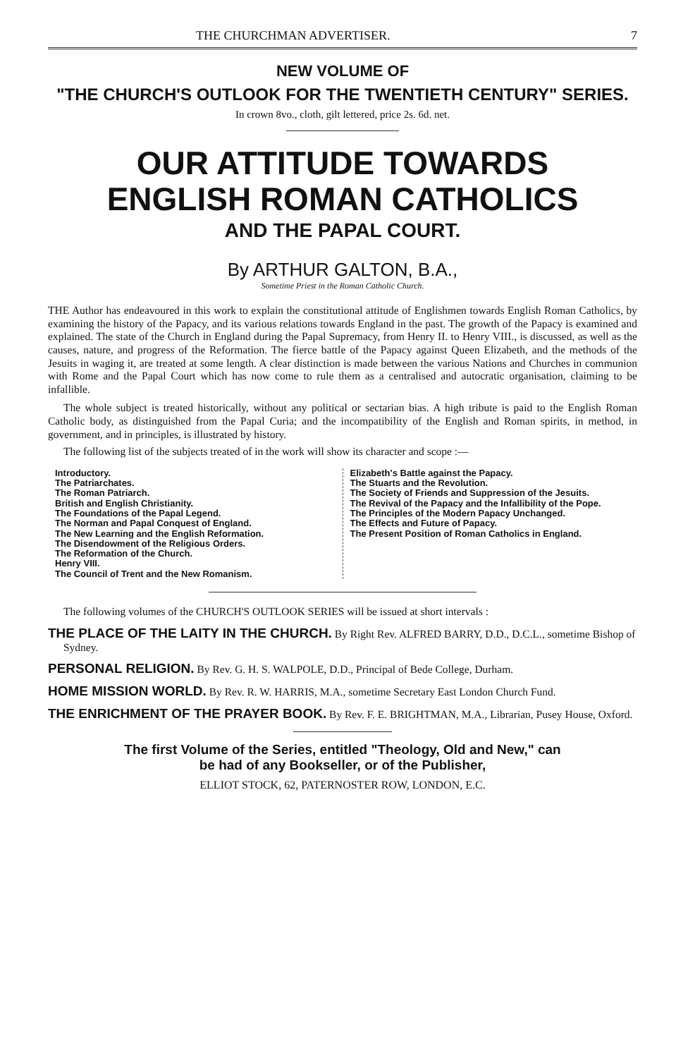THE CHURCHMAN ADVERTISER. 7
NEW VOLUME OF
"THE CHURCH'S OUTLOOK FOR THE TWENTIETH CENTURY" SERIES.
In crown 8vo., cloth, gilt lettered, price 2s. 6d. net.
OUR ATTITUDE TOWARDS
ENGLISH ROMAN CATHOLICS
AND THE PAPAL COURT.
By ARTHUR GALTON, B.A.,
Sometime Priest in the Roman Catholic Church.
THE Author has endeavoured in this work to explain the constitutional attitude of Englishmen towards English Roman Catholics, by examining the history of the Papacy, and its various relations towards England in the past. The growth of the Papacy is examined and explained. The state of the Church in England during the Papal Supremacy, from Henry II. to Henry VIII., is discussed, as well as the causes, nature, and progress of the Reformation. The fierce battle of the Papacy against Queen Elizabeth, and the methods of the Jesuits in waging it, are treated at some length. A clear distinction is made between the various Nations and Churches in communion with Rome and the Papal Court which has now come to rule them as a centralised and autocratic organisation, claiming to be infallible.
The whole subject is treated historically, without any political or sectarian bias. A high tribute is paid to the English Roman Catholic body, as distinguished from the Papal Curia; and the incompatibility of the English and Roman spirits, in method, in government, and in principles, is illustrated by history.
The following list of the subjects treated of in the work will show its character and scope :—
Introductory.
The Patriarchates.
The Roman Patriarch.
British and English Christianity.
The Foundations of the Papal Legend.
The Norman and Papal Conquest of England.
The New Learning and the English Reformation.
The Disendowment of the Religious Orders.
The Reformation of the Church.
Henry VIII.
The Council of Trent and the New Romanism.
Elizabeth's Battle against the Papacy.
The Stuarts and the Revolution.
The Society of Friends and Suppression of the Jesuits.
The Revival of the Papacy and the Infallibility of the Pope.
The Principles of the Modern Papacy Unchanged.
The Effects and Future of Papacy.
The Present Position of Roman Catholics in England.
The following volumes of the CHURCH'S OUTLOOK SERIES will be issued at short intervals :
THE PLACE OF THE LAITY IN THE CHURCH. By Right Rev. ALFRED BARRY, D.D., D.C.L., sometime Bishop of Sydney.
PERSONAL RELIGION. By Rev. G. H. S. WALPOLE, D.D., Principal of Bede College, Durham.
HOME MISSION WORLD. By Rev. R. W. HARRIS, M.A., sometime Secretary East London Church Fund.
THE ENRICHMENT OF THE PRAYER BOOK. By Rev. F. E. BRIGHTMAN, M.A., Librarian, Pusey House, Oxford.
The first Volume of the Series, entitled "Theology, Old and New," can
be had of any Bookseller, or of the Publisher,
ELLIOT STOCK, 62, PATERNOSTER ROW, LONDON, E.C.